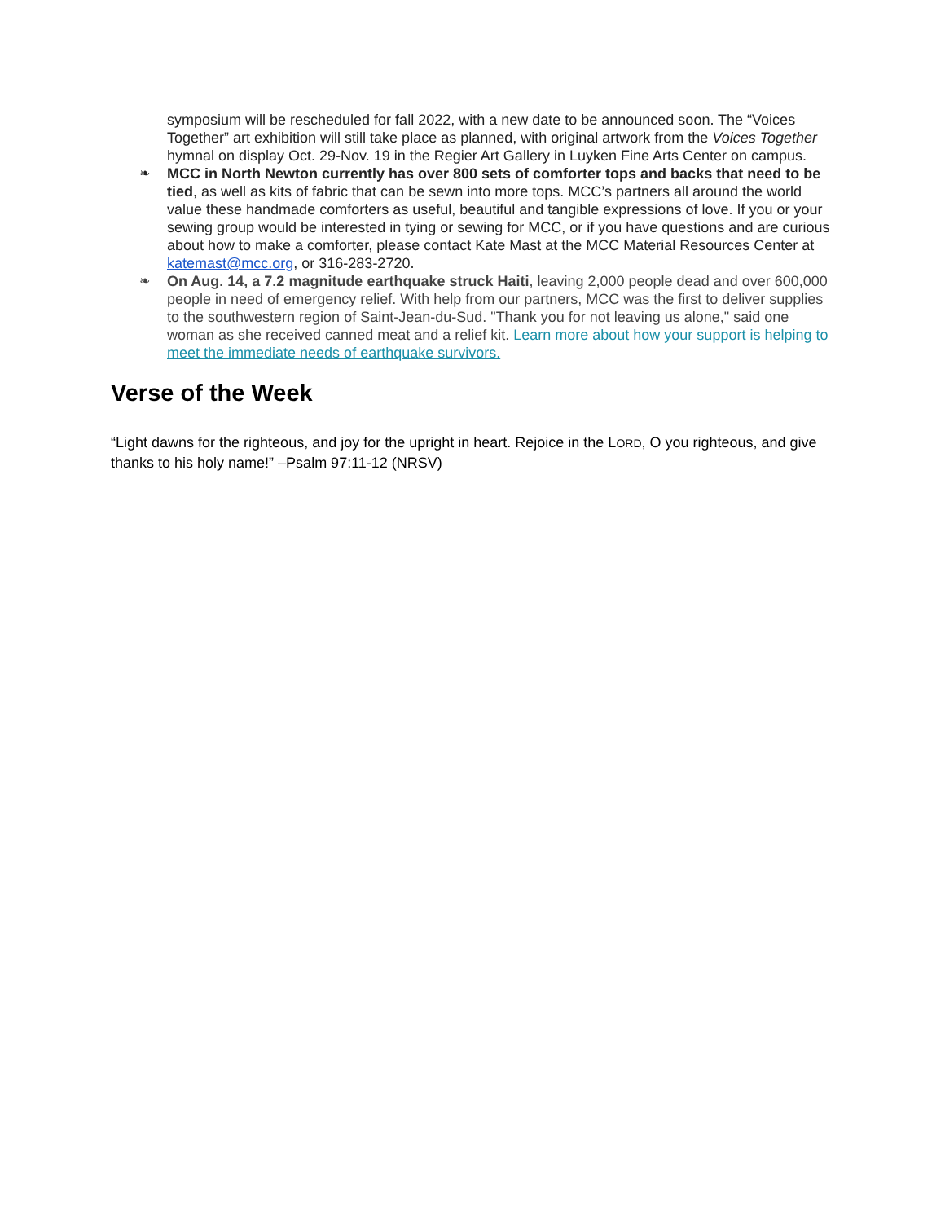symposium will be rescheduled for fall 2022, with a new date to be announced soon. The “Voices Together” art exhibition will still take place as planned, with original artwork from the Voices Together hymnal on display Oct. 29-Nov. 19 in the Regier Art Gallery in Luyken Fine Arts Center on campus.
❧ MCC in North Newton currently has over 800 sets of comforter tops and backs that need to be tied, as well as kits of fabric that can be sewn into more tops. MCC’s partners all around the world value these handmade comforters as useful, beautiful and tangible expressions of love. If you or your sewing group would be interested in tying or sewing for MCC, or if you have questions and are curious about how to make a comforter, please contact Kate Mast at the MCC Material Resources Center at katemast@mcc.org, or 316-283-2720.
❧ On Aug. 14, a 7.2 magnitude earthquake struck Haiti, leaving 2,000 people dead and over 600,000 people in need of emergency relief. With help from our partners, MCC was the first to deliver supplies to the southwestern region of Saint-Jean-du-Sud. "Thank you for not leaving us alone," said one woman as she received canned meat and a relief kit. Learn more about how your support is helping to meet the immediate needs of earthquake survivors.
Verse of the Week
“Light dawns for the righteous, and joy for the upright in heart. Rejoice in the LORD, O you righteous, and give thanks to his holy name!” –Psalm 97:11-12 (NRSV)